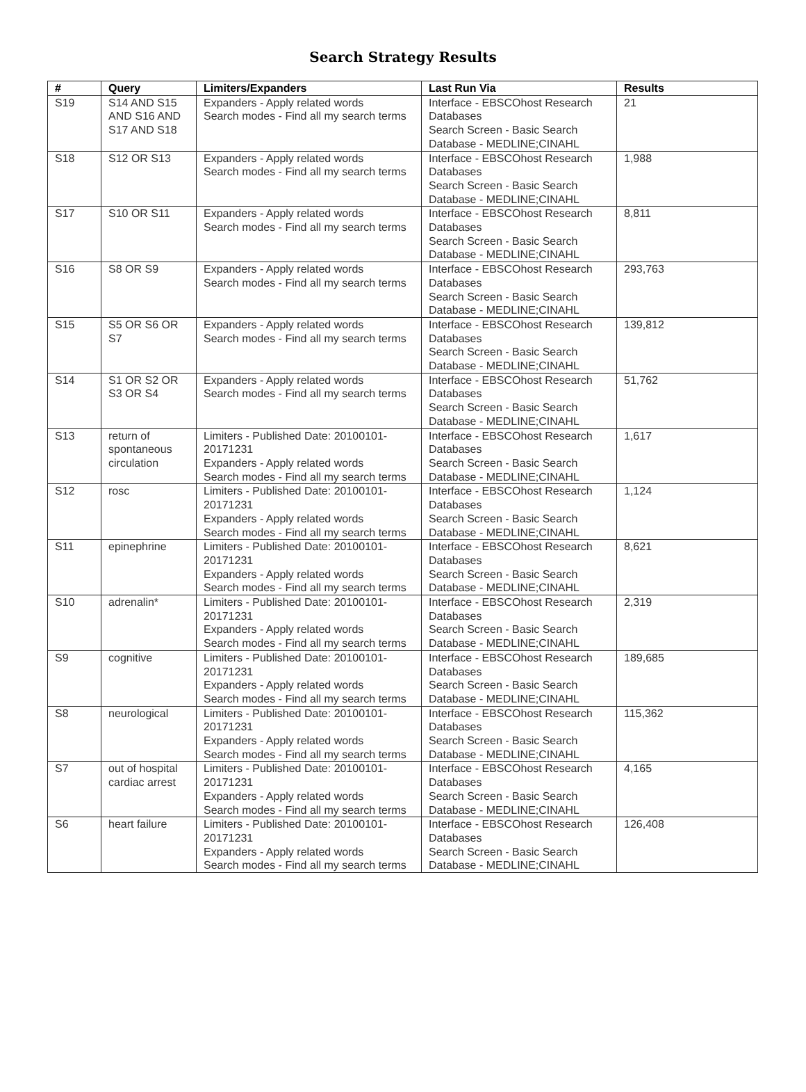Search Strategy Results
| # | Query | Limiters/Expanders | Last Run Via | Results |
| --- | --- | --- | --- | --- |
| S19 | S14 AND S15 AND S16 AND S17 AND S18 | Expanders - Apply related words Search modes - Find all my search terms | Interface - EBSCOhost Research Databases Search Screen - Basic Search Database - MEDLINE;CINAHL | 21 |
| S18 | S12 OR S13 | Expanders - Apply related words Search modes - Find all my search terms | Interface - EBSCOhost Research Databases Search Screen - Basic Search Database - MEDLINE;CINAHL | 1,988 |
| S17 | S10 OR S11 | Expanders - Apply related words Search modes - Find all my search terms | Interface - EBSCOhost Research Databases Search Screen - Basic Search Database - MEDLINE;CINAHL | 8,811 |
| S16 | S8 OR S9 | Expanders - Apply related words Search modes - Find all my search terms | Interface - EBSCOhost Research Databases Search Screen - Basic Search Database - MEDLINE;CINAHL | 293,763 |
| S15 | S5 OR S6 OR S7 | Expanders - Apply related words Search modes - Find all my search terms | Interface - EBSCOhost Research Databases Search Screen - Basic Search Database - MEDLINE;CINAHL | 139,812 |
| S14 | S1 OR S2 OR S3 OR S4 | Expanders - Apply related words Search modes - Find all my search terms | Interface - EBSCOhost Research Databases Search Screen - Basic Search Database - MEDLINE;CINAHL | 51,762 |
| S13 | return of spontaneous circulation | Limiters - Published Date: 20100101-20171231 Expanders - Apply related words Search modes - Find all my search terms | Interface - EBSCOhost Research Databases Search Screen - Basic Search Database - MEDLINE;CINAHL | 1,617 |
| S12 | rosc | Limiters - Published Date: 20100101-20171231 Expanders - Apply related words Search modes - Find all my search terms | Interface - EBSCOhost Research Databases Search Screen - Basic Search Database - MEDLINE;CINAHL | 1,124 |
| S11 | epinephrine | Limiters - Published Date: 20100101-20171231 Expanders - Apply related words Search modes - Find all my search terms | Interface - EBSCOhost Research Databases Search Screen - Basic Search Database - MEDLINE;CINAHL | 8,621 |
| S10 | adrenalin* | Limiters - Published Date: 20100101-20171231 Expanders - Apply related words Search modes - Find all my search terms | Interface - EBSCOhost Research Databases Search Screen - Basic Search Database - MEDLINE;CINAHL | 2,319 |
| S9 | cognitive | Limiters - Published Date: 20100101-20171231 Expanders - Apply related words Search modes - Find all my search terms | Interface - EBSCOhost Research Databases Search Screen - Basic Search Database - MEDLINE;CINAHL | 189,685 |
| S8 | neurological | Limiters - Published Date: 20100101-20171231 Expanders - Apply related words Search modes - Find all my search terms | Interface - EBSCOhost Research Databases Search Screen - Basic Search Database - MEDLINE;CINAHL | 115,362 |
| S7 | out of hospital cardiac arrest | Limiters - Published Date: 20100101-20171231 Expanders - Apply related words Search modes - Find all my search terms | Interface - EBSCOhost Research Databases Search Screen - Basic Search Database - MEDLINE;CINAHL | 4,165 |
| S6 | heart failure | Limiters - Published Date: 20100101-20171231 Expanders - Apply related words Search modes - Find all my search terms | Interface - EBSCOhost Research Databases Search Screen - Basic Search Database - MEDLINE;CINAHL | 126,408 |